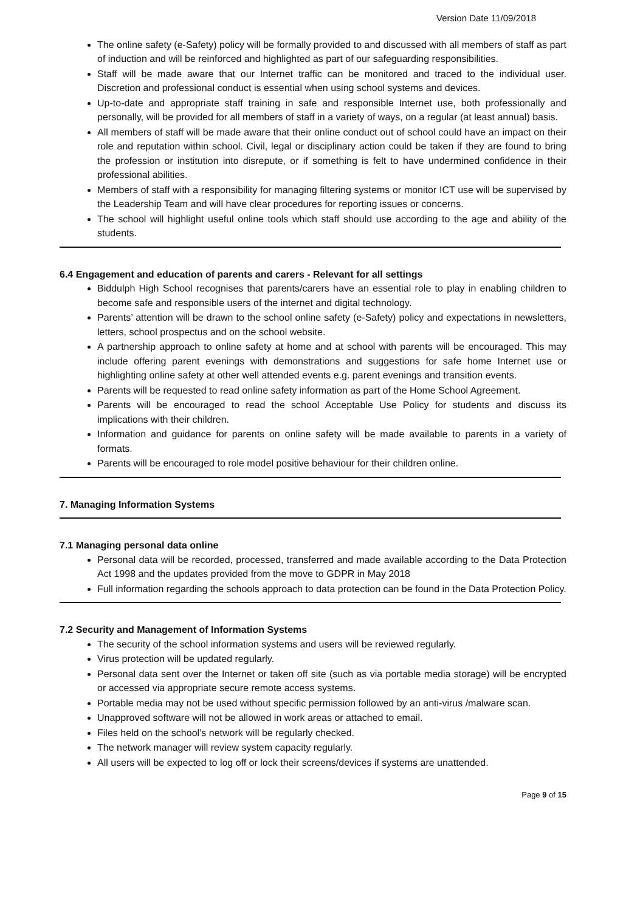Version Date 11/09/2018
The online safety (e-Safety) policy will be formally provided to and discussed with all members of staff as part of induction and will be reinforced and highlighted as part of our safeguarding responsibilities.
Staff will be made aware that our Internet traffic can be monitored and traced to the individual user. Discretion and professional conduct is essential when using school systems and devices.
Up-to-date and appropriate staff training in safe and responsible Internet use, both professionally and personally, will be provided for all members of staff in a variety of ways, on a regular (at least annual) basis.
All members of staff will be made aware that their online conduct out of school could have an impact on their role and reputation within school. Civil, legal or disciplinary action could be taken if they are found to bring the profession or institution into disrepute, or if something is felt to have undermined confidence in their professional abilities.
Members of staff with a responsibility for managing filtering systems or monitor ICT use will be supervised by the Leadership Team and will have clear procedures for reporting issues or concerns.
The school will highlight useful online tools which staff should use according to the age and ability of the students.
6.4 Engagement and education of parents and carers - Relevant for all settings
Biddulph High School recognises that parents/carers have an essential role to play in enabling children to become safe and responsible users of the internet and digital technology.
Parents’ attention will be drawn to the school online safety (e-Safety) policy and expectations in newsletters, letters, school prospectus and on the school website.
A partnership approach to online safety at home and at school with parents will be encouraged. This may include offering parent evenings with demonstrations and suggestions for safe home Internet use or highlighting online safety at other well attended events e.g. parent evenings and transition events.
Parents will be requested to read online safety information as part of the Home School Agreement.
Parents will be encouraged to read the school Acceptable Use Policy for students and discuss its implications with their children.
Information and guidance for parents on online safety will be made available to parents in a variety of formats.
Parents will be encouraged to role model positive behaviour for their children online.
7. Managing Information Systems
7.1 Managing personal data online
Personal data will be recorded, processed, transferred and made available according to the Data Protection Act 1998 and the updates provided from the move to GDPR in May 2018
Full information regarding the schools approach to data protection can be found in the Data Protection Policy.
7.2 Security and Management of Information Systems
The security of the school information systems and users will be reviewed regularly.
Virus protection will be updated regularly.
Personal data sent over the Internet or taken off site (such as via portable media storage) will be encrypted or accessed via appropriate secure remote access systems.
Portable media may not be used without specific permission followed by an anti-virus /malware scan.
Unapproved software will not be allowed in work areas or attached to email.
Files held on the school’s network will be regularly checked.
The network manager will review system capacity regularly.
All users will be expected to log off or lock their screens/devices if systems are unattended.
Page 9 of 15